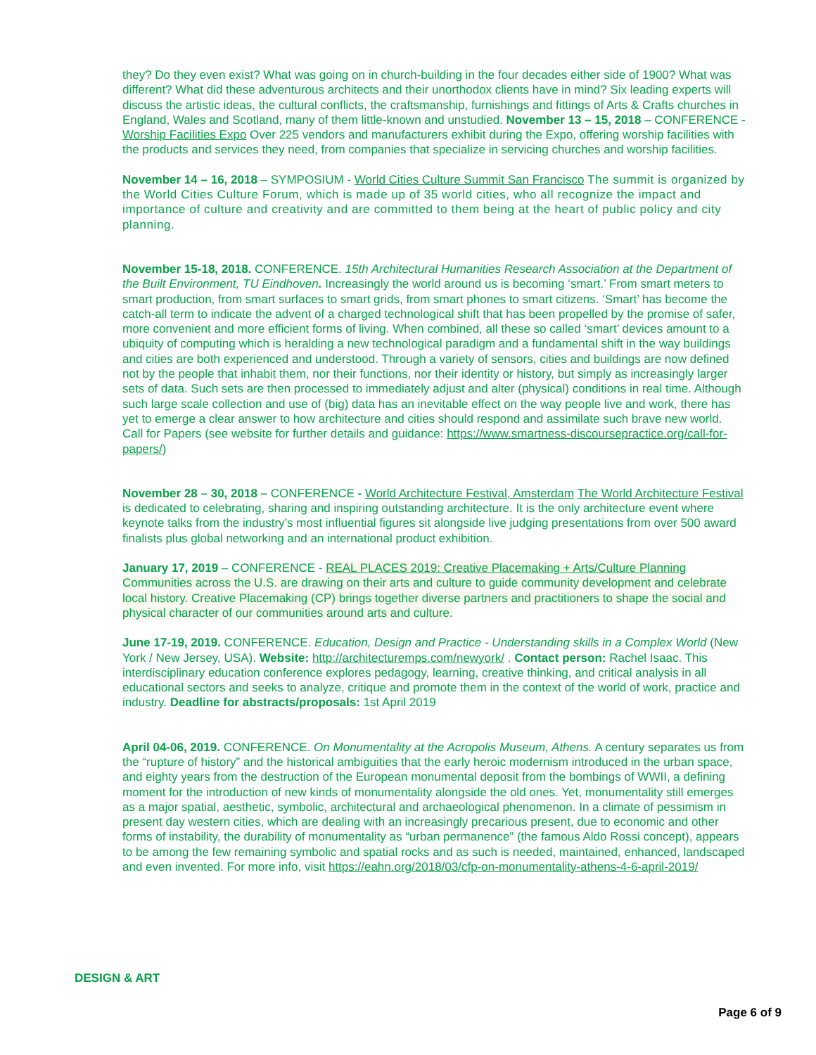they? Do they even exist? What was going on in church-building in the four decades either side of 1900? What was different? What did these adventurous architects and their unorthodox clients have in mind? Six leading experts will discuss the artistic ideas, the cultural conflicts, the craftsmanship, furnishings and fittings of Arts & Crafts churches in England, Wales and Scotland, many of them little-known and unstudied. November 13 – 15, 2018 – CONFERENCE - Worship Facilities Expo Over 225 vendors and manufacturers exhibit during the Expo, offering worship facilities with the products and services they need, from companies that specialize in servicing churches and worship facilities.
November 14 – 16, 2018 – SYMPOSIUM - World Cities Culture Summit San Francisco The summit is organized by the World Cities Culture Forum, which is made up of 35 world cities, who all recognize the impact and importance of culture and creativity and are committed to them being at the heart of public policy and city planning.
November 15-18, 2018. CONFERENCE. 15th Architectural Humanities Research Association at the Department of the Built Environment, TU Eindhoven. Increasingly the world around us is becoming ‘smart.’ From smart meters to smart production, from smart surfaces to smart grids, from smart phones to smart citizens. ‘Smart’ has become the catch-all term to indicate the advent of a charged technological shift that has been propelled by the promise of safer, more convenient and more efficient forms of living. When combined, all these so called ‘smart’ devices amount to a ubiquity of computing which is heralding a new technological paradigm and a fundamental shift in the way buildings and cities are both experienced and understood. Through a variety of sensors, cities and buildings are now defined not by the people that inhabit them, nor their functions, nor their identity or history, but simply as increasingly larger sets of data. Such sets are then processed to immediately adjust and alter (physical) conditions in real time. Although such large scale collection and use of (big) data has an inevitable effect on the way people live and work, there has yet to emerge a clear answer to how architecture and cities should respond and assimilate such brave new world. Call for Papers (see website for further details and guidance: https://www.smartness-discoursepractice.org/call-for-papers/)
November 28 – 30, 2018 – CONFERENCE - World Architecture Festival, Amsterdam The World Architecture Festival is dedicated to celebrating, sharing and inspiring outstanding architecture. It is the only architecture event where keynote talks from the industry’s most influential figures sit alongside live judging presentations from over 500 award finalists plus global networking and an international product exhibition.
January 17, 2019 – CONFERENCE - REAL PLACES 2019: Creative Placemaking + Arts/Culture Planning Communities across the U.S. are drawing on their arts and culture to guide community development and celebrate local history. Creative Placemaking (CP) brings together diverse partners and practitioners to shape the social and physical character of our communities around arts and culture.
June 17-19, 2019. CONFERENCE. Education, Design and Practice - Understanding skills in a Complex World (New York / New Jersey, USA). Website: http://architecturemps.com/newyork/ . Contact person: Rachel Isaac. This interdisciplinary education conference explores pedagogy, learning, creative thinking, and critical analysis in all educational sectors and seeks to analyze, critique and promote them in the context of the world of work, practice and industry. Deadline for abstracts/proposals: 1st April 2019
April 04-06, 2019. CONFERENCE. On Monumentality at the Acropolis Museum, Athens. A century separates us from the “rupture of history” and the historical ambiguities that the early heroic modernism introduced in the urban space, and eighty years from the destruction of the European monumental deposit from the bombings of WWII, a defining moment for the introduction of new kinds of monumentality alongside the old ones. Yet, monumentality still emerges as a major spatial, aesthetic, symbolic, architectural and archaeological phenomenon. In a climate of pessimism in present day western cities, which are dealing with an increasingly precarious present, due to economic and other forms of instability, the durability of monumentality as “urban permanence” (the famous Aldo Rossi concept), appears to be among the few remaining symbolic and spatial rocks and as such is needed, maintained, enhanced, landscaped and even invented. For more info, visit https://eahn.org/2018/03/cfp-on-monumentality-athens-4-6-april-2019/
DESIGN & ART
Page 6 of 9